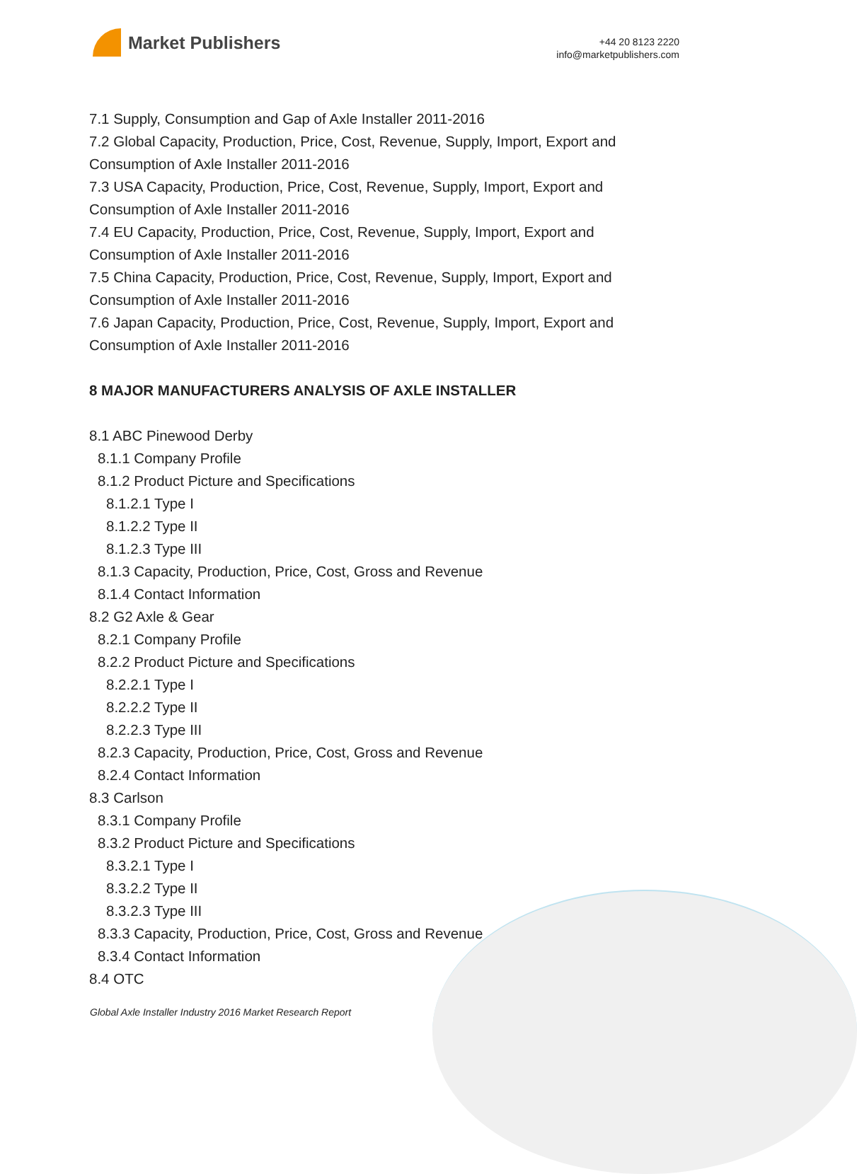Market Publishers
+44 20 8123 2220
info@marketpublishers.com
7.1 Supply, Consumption and Gap of Axle Installer 2011-2016
7.2 Global Capacity, Production, Price, Cost, Revenue, Supply, Import, Export and Consumption of Axle Installer 2011-2016
7.3 USA Capacity, Production, Price, Cost, Revenue, Supply, Import, Export and Consumption of Axle Installer 2011-2016
7.4 EU Capacity, Production, Price, Cost, Revenue, Supply, Import, Export and Consumption of Axle Installer 2011-2016
7.5 China Capacity, Production, Price, Cost, Revenue, Supply, Import, Export and Consumption of Axle Installer 2011-2016
7.6 Japan Capacity, Production, Price, Cost, Revenue, Supply, Import, Export and Consumption of Axle Installer 2011-2016
8 MAJOR MANUFACTURERS ANALYSIS OF AXLE INSTALLER
8.1 ABC Pinewood Derby
8.1.1 Company Profile
8.1.2 Product Picture and Specifications
8.1.2.1 Type I
8.1.2.2 Type II
8.1.2.3 Type III
8.1.3 Capacity, Production, Price, Cost, Gross and Revenue
8.1.4 Contact Information
8.2 G2 Axle & Gear
8.2.1 Company Profile
8.2.2 Product Picture and Specifications
8.2.2.1 Type I
8.2.2.2 Type II
8.2.2.3 Type III
8.2.3 Capacity, Production, Price, Cost, Gross and Revenue
8.2.4 Contact Information
8.3 Carlson
8.3.1 Company Profile
8.3.2 Product Picture and Specifications
8.3.2.1 Type I
8.3.2.2 Type II
8.3.2.3 Type III
8.3.3 Capacity, Production, Price, Cost, Gross and Revenue
8.3.4 Contact Information
8.4 OTC
Global Axle Installer Industry 2016 Market Research Report